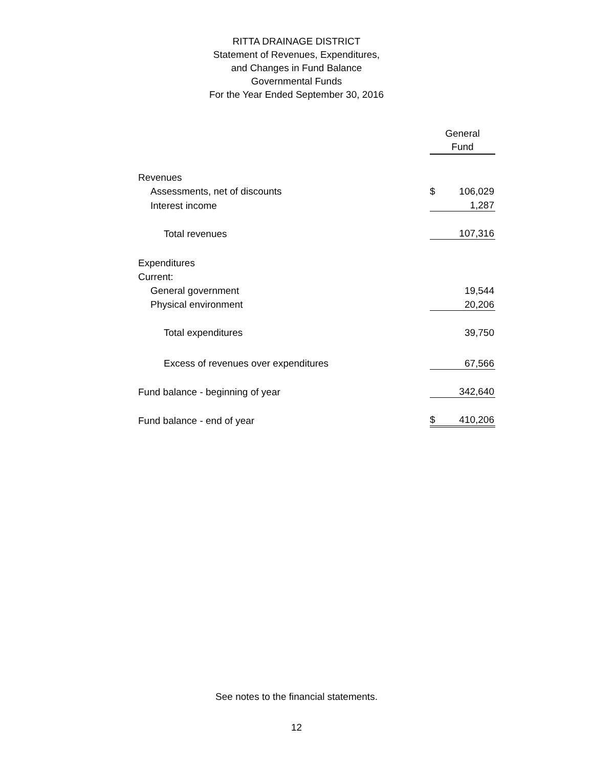RITTA DRAINAGE DISTRICT
Statement of Revenues, Expenditures,
and Changes in Fund Balance
Governmental Funds
For the Year Ended September 30, 2016
| | General Fund | |
| Revenues | | |
| Assessments, net of discounts | $ | 106,029 |
| Interest income | | 1,287 |
| Total revenues | | 107,316 |
| Expenditures | | |
| Current: | | |
| General government | | 19,544 |
| Physical environment | | 20,206 |
| Total expenditures | | 39,750 |
| Excess of revenues over expenditures | | 67,566 |
| Fund balance - beginning of year | | 342,640 |
| Fund balance - end of year | $ | 410,206 |
See notes to the financial statements.
12